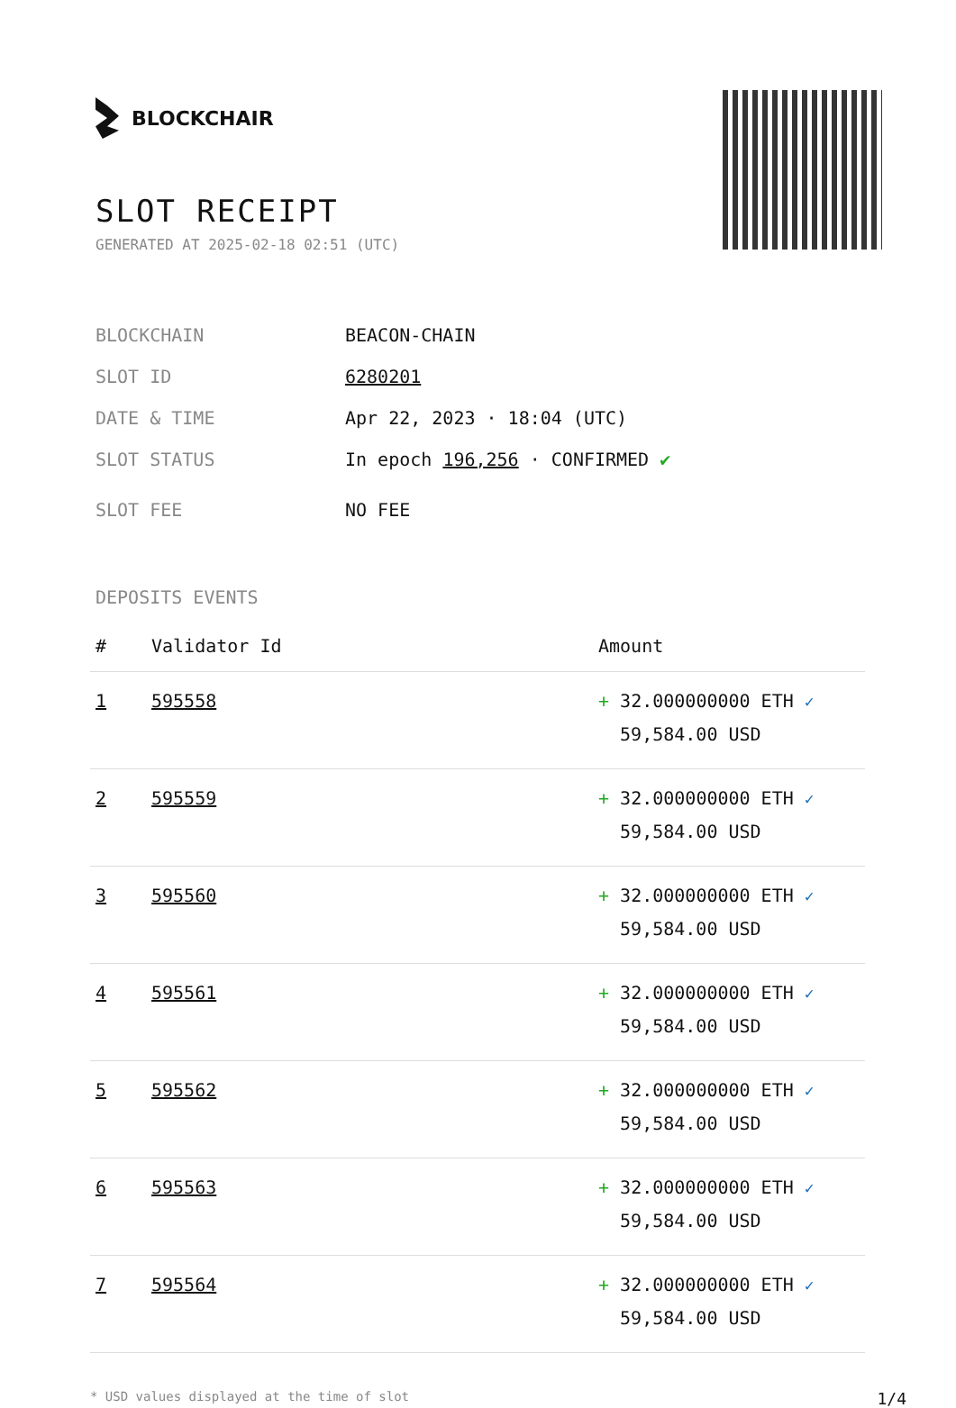BLOCKCHAIR
SLOT RECEIPT
GENERATED AT 2025-02-18 02:51 (UTC)
BLOCKCHAIN BEACON-CHAIN
SLOT ID 6280201
DATE & TIME Apr 22, 2023 · 18:04 (UTC)
SLOT STATUS In epoch 196,256 · CONFIRMED ✔
SLOT FEE NO FEE
DEPOSITS EVENTS
| # | Validator Id | Amount |
| --- | --- | --- |
| 1 | 595558 | + 32.000000000 ETH ✓ 59,584.00 USD |
| 2 | 595559 | + 32.000000000 ETH ✓ 59,584.00 USD |
| 3 | 595560 | + 32.000000000 ETH ✓ 59,584.00 USD |
| 4 | 595561 | + 32.000000000 ETH ✓ 59,584.00 USD |
| 5 | 595562 | + 32.000000000 ETH ✓ 59,584.00 USD |
| 6 | 595563 | + 32.000000000 ETH ✓ 59,584.00 USD |
| 7 | 595564 | + 32.000000000 ETH ✓ 59,584.00 USD |
* USD values displayed at the time of slot 1/4